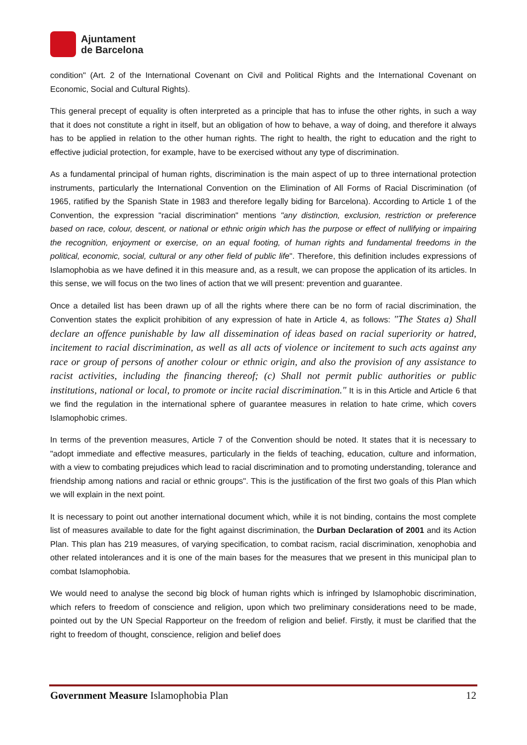Ajuntament
de Barcelona
condition" (Art. 2 of the International Covenant on Civil and Political Rights and the International Covenant on Economic, Social and Cultural Rights).
This general precept of equality is often interpreted as a principle that has to infuse the other rights, in such a way that it does not constitute a right in itself, but an obligation of how to behave, a way of doing, and therefore it always has to be applied in relation to the other human rights. The right to health, the right to education and the right to effective judicial protection, for example, have to be exercised without any type of discrimination.
As a fundamental principal of human rights, discrimination is the main aspect of up to three international protection instruments, particularly the International Convention on the Elimination of All Forms of Racial Discrimination (of 1965, ratified by the Spanish State in 1983 and therefore legally biding for Barcelona). According to Article 1 of the Convention, the expression "racial discrimination" mentions "any distinction, exclusion, restriction or preference based on race, colour, descent, or national or ethnic origin which has the purpose or effect of nullifying or impairing the recognition, enjoyment or exercise, on an equal footing, of human rights and fundamental freedoms in the political, economic, social, cultural or any other field of public life". Therefore, this definition includes expressions of Islamophobia as we have defined it in this measure and, as a result, we can propose the application of its articles. In this sense, we will focus on the two lines of action that we will present: prevention and guarantee.
Once a detailed list has been drawn up of all the rights where there can be no form of racial discrimination, the Convention states the explicit prohibition of any expression of hate in Article 4, as follows: "The States a) Shall declare an offence punishable by law all dissemination of ideas based on racial superiority or hatred, incitement to racial discrimination, as well as all acts of violence or incitement to such acts against any race or group of persons of another colour or ethnic origin, and also the provision of any assistance to racist activities, including the financing thereof; (c) Shall not permit public authorities or public institutions, national or local, to promote or incite racial discrimination." It is in this Article and Article 6 that we find the regulation in the international sphere of guarantee measures in relation to hate crime, which covers Islamophobic crimes.
In terms of the prevention measures, Article 7 of the Convention should be noted. It states that it is necessary to "adopt immediate and effective measures, particularly in the fields of teaching, education, culture and information, with a view to combating prejudices which lead to racial discrimination and to promoting understanding, tolerance and friendship among nations and racial or ethnic groups". This is the justification of the first two goals of this Plan which we will explain in the next point.
It is necessary to point out another international document which, while it is not binding, contains the most complete list of measures available to date for the fight against discrimination, the Durban Declaration of 2001 and its Action Plan. This plan has 219 measures, of varying specification, to combat racism, racial discrimination, xenophobia and other related intolerances and it is one of the main bases for the measures that we present in this municipal plan to combat Islamophobia.
We would need to analyse the second big block of human rights which is infringed by Islamophobic discrimination, which refers to freedom of conscience and religion, upon which two preliminary considerations need to be made, pointed out by the UN Special Rapporteur on the freedom of religion and belief. Firstly, it must be clarified that the right to freedom of thought, conscience, religion and belief does
Government Measure Islamophobia Plan 12